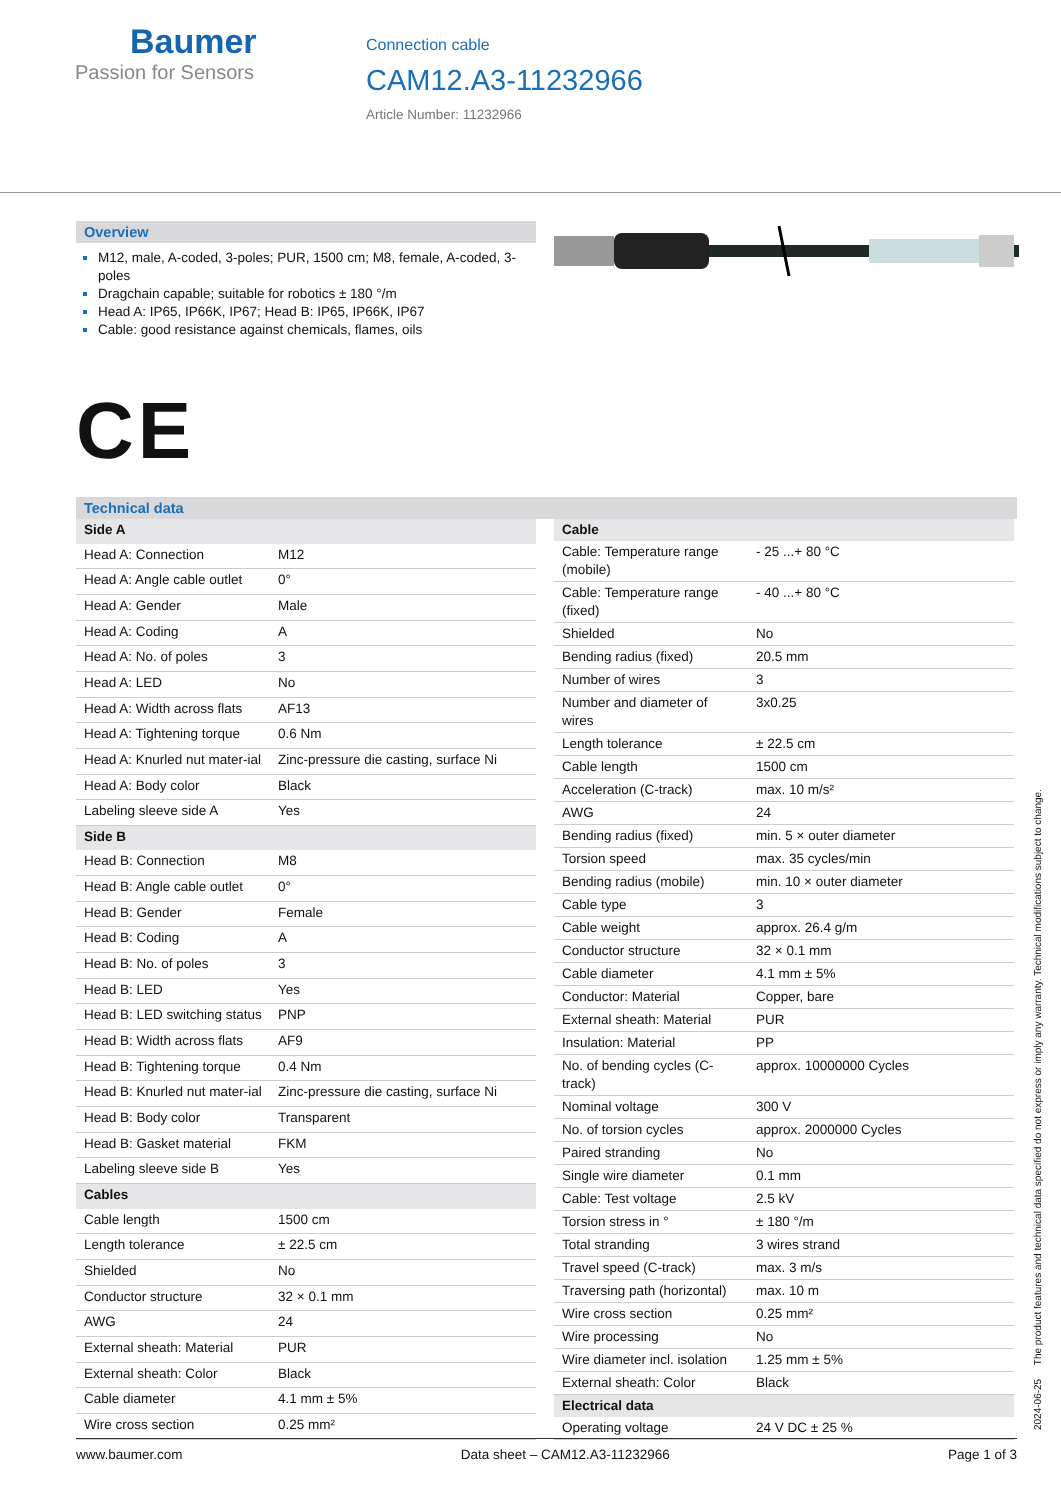Baumer
Passion for Sensors
Connection cable
CAM12.A3-11232966
Article Number: 11232966
Overview
M12, male, A-coded, 3-poles; PUR, 1500 cm; M8, female, A-coded, 3-poles
Dragchain capable; suitable for robotics ± 180 °/m
Head A: IP65, IP66K, IP67; Head B: IP65, IP66K, IP67
Cable: good resistance against chemicals, flames, oils
CE
Technical data
| Side A | |
| Head A: Connection | M12 |
| Head A: Angle cable outlet | 0° |
| Head A: Gender | Male |
| Head A: Coding | A |
| Head A: No. of poles | 3 |
| Head A: LED | No |
| Head A: Width across flats | AF13 |
| Head A: Tightening torque | 0.6 Nm |
| Head A: Knurled nut mater-ial | Zinc-pressure die casting, surface Ni |
| Head A: Body color | Black |
| Labeling sleeve side A | Yes |
| Side B | |
| Head B: Connection | M8 |
| Head B: Angle cable outlet | 0° |
| Head B: Gender | Female |
| Head B: Coding | A |
| Head B: No. of poles | 3 |
| Head B: LED | Yes |
| Head B: LED switching status | PNP |
| Head B: Width across flats | AF9 |
| Head B: Tightening torque | 0.4 Nm |
| Head B: Knurled nut mater-ial | Zinc-pressure die casting, surface Ni |
| Head B: Body color | Transparent |
| Head B: Gasket material | FKM |
| Labeling sleeve side B | Yes |
| Cables | |
| Cable length | 1500 cm |
| Length tolerance | ± 22.5 cm |
| Shielded | No |
| Conductor structure | 32 × 0.1 mm |
| AWG | 24 |
| External sheath: Material | PUR |
| External sheath: Color | Black |
| Cable diameter | 4.1 mm ± 5% |
| Wire cross section | 0.25 mm² |
| Cable | |
| Cable: Temperature range (mobile) | - 25 ...+ 80 °C |
| Cable: Temperature range (fixed) | - 40 ...+ 80 °C |
| Shielded | No |
| Bending radius (fixed) | 20.5 mm |
| Number of wires | 3 |
| Number and diameter of wires | 3x0.25 |
| Length tolerance | ± 22.5 cm |
| Cable length | 1500 cm |
| Acceleration (C-track) | max. 10 m/s² |
| AWG | 24 |
| Bending radius (fixed) | min. 5 × outer diameter |
| Torsion speed | max. 35 cycles/min |
| Bending radius (mobile) | min. 10 × outer diameter |
| Cable type | 3 |
| Cable weight | approx. 26.4 g/m |
| Conductor structure | 32 × 0.1 mm |
| Cable diameter | 4.1 mm ± 5% |
| Conductor: Material | Copper, bare |
| External sheath: Material | PUR |
| Insulation: Material | PP |
| No. of bending cycles (C-track) | approx. 10000000 Cycles |
| Nominal voltage | 300 V |
| No. of torsion cycles | approx. 2000000 Cycles |
| Paired stranding | No |
| Single wire diameter | 0.1 mm |
| Cable: Test voltage | 2.5 kV |
| Torsion stress in ° | ± 180 °/m |
| Total stranding | 3 wires strand |
| Travel speed (C-track) | max. 3 m/s |
| Traversing path (horizontal) | max. 10 m |
| Wire cross section | 0.25 mm² |
| Wire processing | No |
| Wire diameter incl. isolation | 1.25 mm ± 5% |
| External sheath: Color | Black |
| Electrical data | |
| Operating voltage | 24 V DC ± 25 % |
2024-06-25 The product features and technical data specified do not express or imply any warranty. Technical modifications subject to change.
www.baumer.com Data sheet – CAM12.A3-11232966 Page 1 of 3